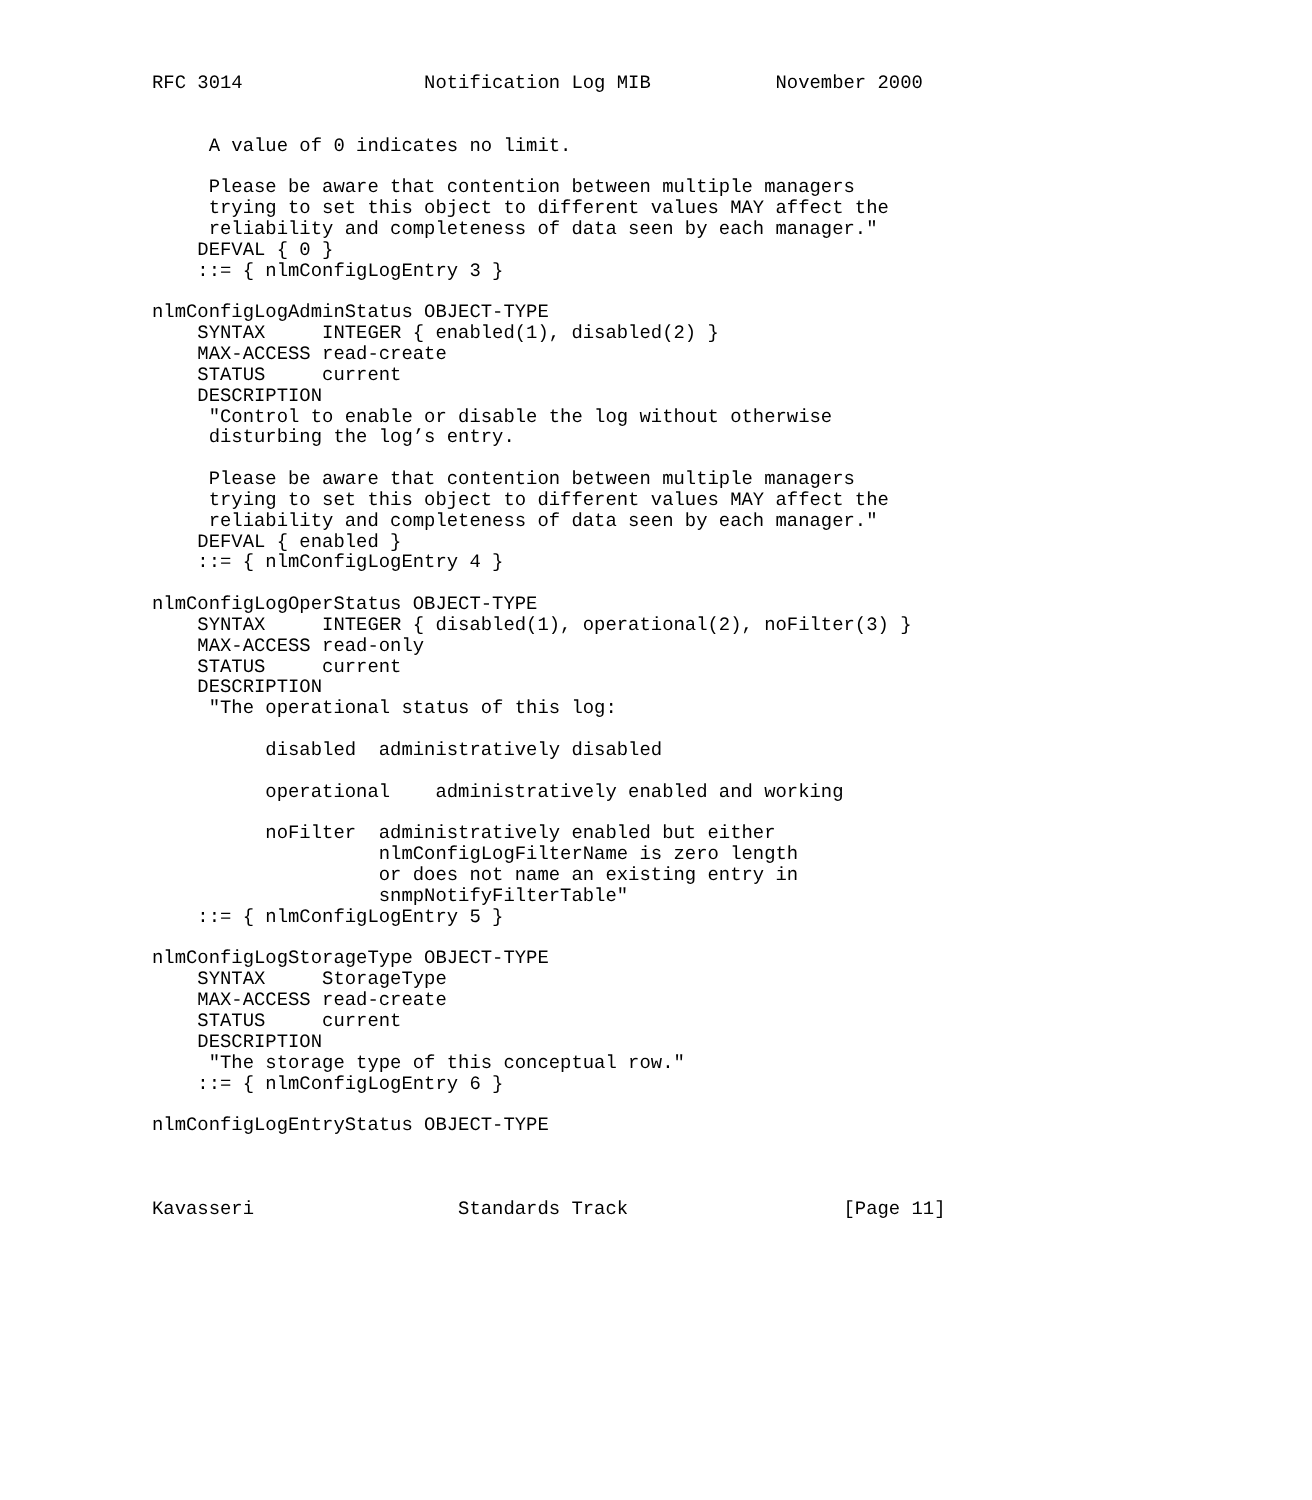RFC 3014                Notification Log MIB           November 2000


     A value of 0 indicates no limit.

     Please be aware that contention between multiple managers
     trying to set this object to different values MAY affect the
     reliability and completeness of data seen by each manager."
    DEFVAL { 0 }
    ::= { nlmConfigLogEntry 3 }

nlmConfigLogAdminStatus OBJECT-TYPE
    SYNTAX     INTEGER { enabled(1), disabled(2) }
    MAX-ACCESS read-create
    STATUS     current
    DESCRIPTION
     "Control to enable or disable the log without otherwise
     disturbing the log’s entry.

     Please be aware that contention between multiple managers
     trying to set this object to different values MAY affect the
     reliability and completeness of data seen by each manager."
    DEFVAL { enabled }
    ::= { nlmConfigLogEntry 4 }

nlmConfigLogOperStatus OBJECT-TYPE
    SYNTAX     INTEGER { disabled(1), operational(2), noFilter(3) }
    MAX-ACCESS read-only
    STATUS     current
    DESCRIPTION
     "The operational status of this log:

          disabled  administratively disabled

          operational    administratively enabled and working

          noFilter  administratively enabled but either
                    nlmConfigLogFilterName is zero length
                    or does not name an existing entry in
                    snmpNotifyFilterTable"
    ::= { nlmConfigLogEntry 5 }

nlmConfigLogStorageType OBJECT-TYPE
    SYNTAX     StorageType
    MAX-ACCESS read-create
    STATUS     current
    DESCRIPTION
     "The storage type of this conceptual row."
    ::= { nlmConfigLogEntry 6 }

nlmConfigLogEntryStatus OBJECT-TYPE



Kavasseri                  Standards Track                   [Page 11]